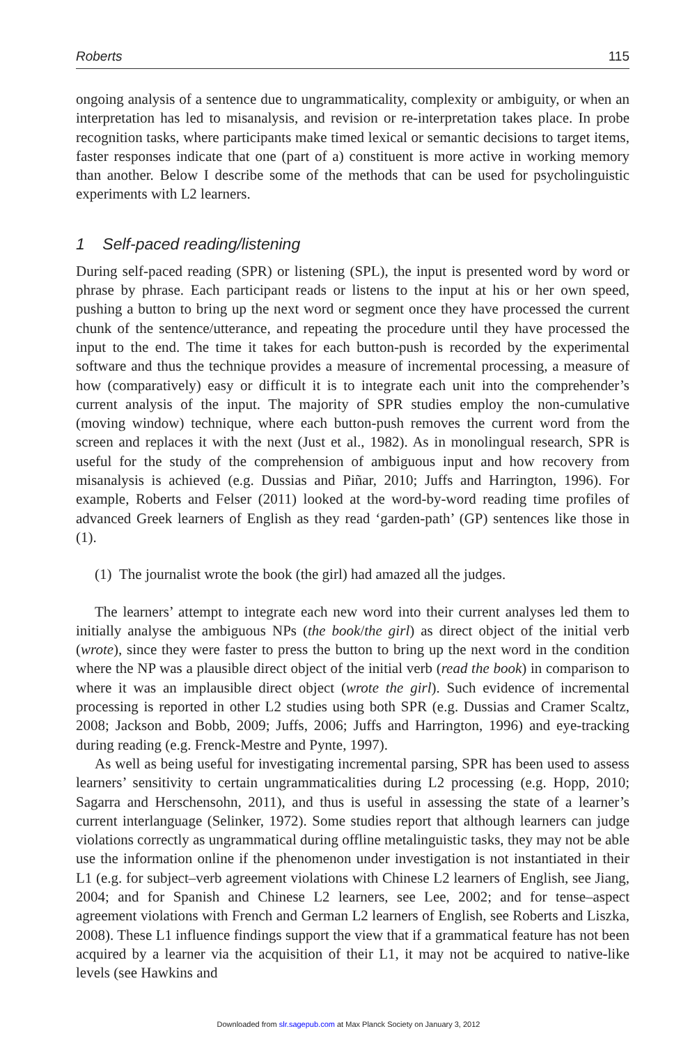Roberts 115
ongoing analysis of a sentence due to ungrammaticality, complexity or ambiguity, or when an interpretation has led to misanalysis, and revision or re-interpretation takes place. In probe recognition tasks, where participants make timed lexical or semantic decisions to target items, faster responses indicate that one (part of a) constituent is more active in working memory than another. Below I describe some of the methods that can be used for psycholinguistic experiments with L2 learners.
1 Self-paced reading/listening
During self-paced reading (SPR) or listening (SPL), the input is presented word by word or phrase by phrase. Each participant reads or listens to the input at his or her own speed, pushing a button to bring up the next word or segment once they have processed the current chunk of the sentence/utterance, and repeating the procedure until they have processed the input to the end. The time it takes for each button-push is recorded by the experimental software and thus the technique provides a measure of incremental processing, a measure of how (comparatively) easy or difficult it is to integrate each unit into the comprehender’s current analysis of the input. The majority of SPR studies employ the non-cumulative (moving window) technique, where each button-push removes the current word from the screen and replaces it with the next (Just et al., 1982). As in monolingual research, SPR is useful for the study of the comprehension of ambiguous input and how recovery from misanalysis is achieved (e.g. Dussias and Piñar, 2010; Juffs and Harrington, 1996). For example, Roberts and Felser (2011) looked at the word-by-word reading time profiles of advanced Greek learners of English as they read ‘garden-path’ (GP) sentences like those in (1).
(1) The journalist wrote the book (the girl) had amazed all the judges.
The learners’ attempt to integrate each new word into their current analyses led them to initially analyse the ambiguous NPs (the book/the girl) as direct object of the initial verb (wrote), since they were faster to press the button to bring up the next word in the condition where the NP was a plausible direct object of the initial verb (read the book) in comparison to where it was an implausible direct object (wrote the girl). Such evidence of incremental processing is reported in other L2 studies using both SPR (e.g. Dussias and Cramer Scaltz, 2008; Jackson and Bobb, 2009; Juffs, 2006; Juffs and Harrington, 1996) and eye-tracking during reading (e.g. Frenck-Mestre and Pynte, 1997).
As well as being useful for investigating incremental parsing, SPR has been used to assess learners’ sensitivity to certain ungrammaticalities during L2 processing (e.g. Hopp, 2010; Sagarra and Herschensohn, 2011), and thus is useful in assessing the state of a learner’s current interlanguage (Selinker, 1972). Some studies report that although learners can judge violations correctly as ungrammatical during offline metalinguistic tasks, they may not be able use the information online if the phenomenon under investigation is not instantiated in their L1 (e.g. for subject–verb agreement violations with Chinese L2 learners of English, see Jiang, 2004; and for Spanish and Chinese L2 learners, see Lee, 2002; and for tense–aspect agreement violations with French and German L2 learners of English, see Roberts and Liszka, 2008). These L1 influence findings support the view that if a grammatical feature has not been acquired by a learner via the acquisition of their L1, it may not be acquired to native-like levels (see Hawkins and
Downloaded from slr.sagepub.com at Max Planck Society on January 3, 2012